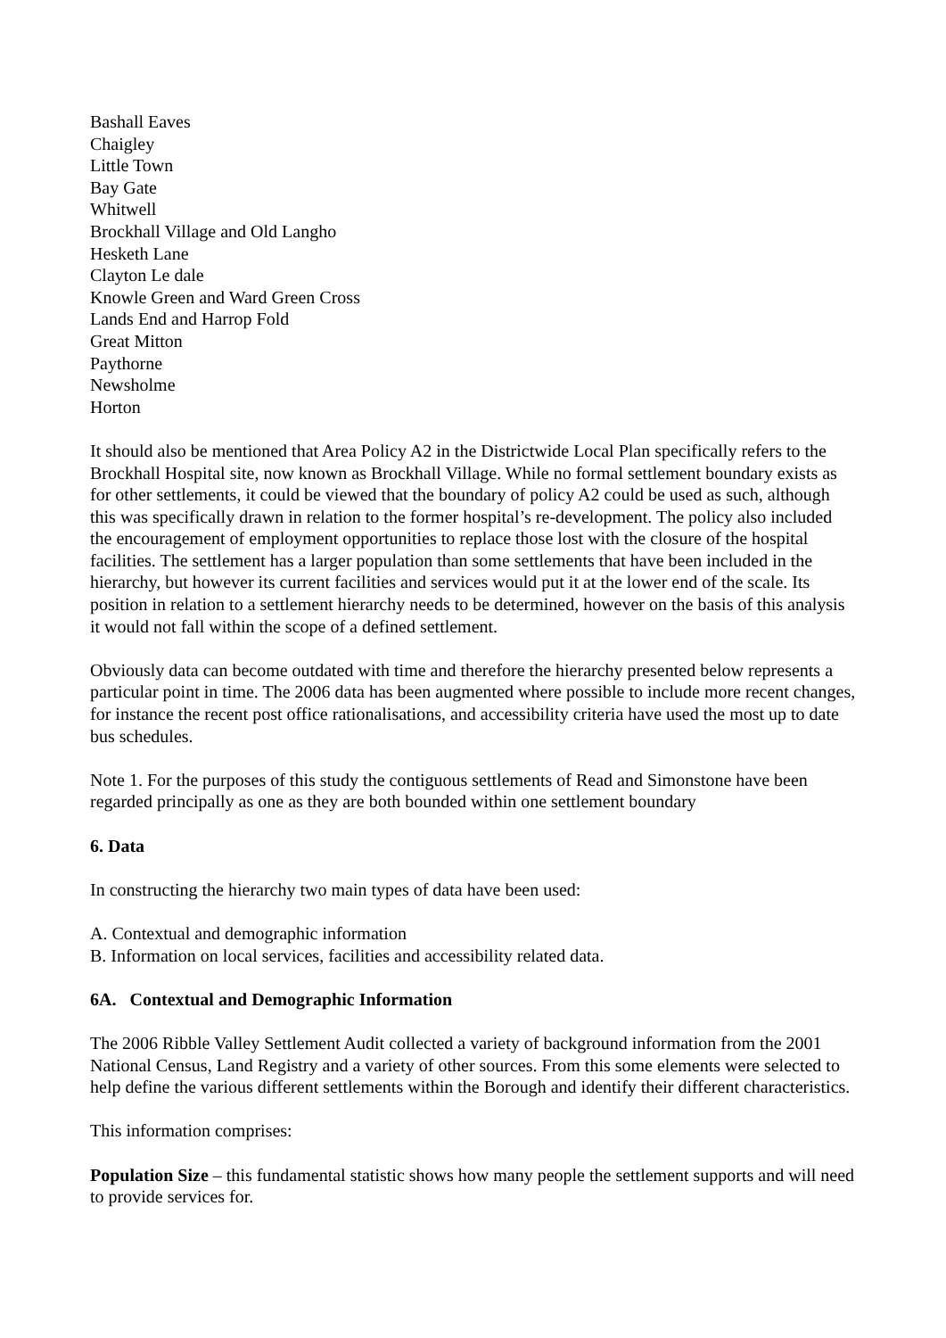Bashall Eaves
Chaigley
Little Town
Bay Gate
Whitwell
Brockhall Village and Old Langho
Hesketh Lane
Clayton Le dale
Knowle Green and Ward Green Cross
Lands End and Harrop Fold
Great Mitton
Paythorne
Newsholme
Horton
It should also be mentioned that Area Policy A2 in the Districtwide Local Plan specifically refers to the Brockhall Hospital site, now known as Brockhall Village. While no formal settlement boundary exists as for other settlements, it could be viewed that the boundary of policy A2 could be used as such, although this was specifically drawn in relation to the former hospital’s re-development. The policy also included the encouragement of employment opportunities to replace those lost with the closure of the hospital facilities. The settlement has a larger population than some settlements that have been included in the hierarchy, but however its current facilities and services would put it at the lower end of the scale. Its position in relation to a settlement hierarchy needs to be determined, however on the basis of this analysis it would not fall within the scope of a defined settlement.
Obviously data can become outdated with time and therefore the hierarchy presented below represents a particular point in time. The 2006 data has been augmented where possible to include more recent changes, for instance the recent post office rationalisations, and accessibility criteria have used the most up to date bus schedules.
Note 1. For the purposes of this study the contiguous settlements of Read and Simonstone have been regarded principally as one as they are both bounded within one settlement boundary
6. Data
In constructing the hierarchy two main types of data have been used:
A. Contextual and demographic information
B. Information on local services, facilities and accessibility related data.
6A. Contextual and Demographic Information
The 2006 Ribble Valley Settlement Audit collected a variety of background information from the 2001 National Census, Land Registry and a variety of other sources. From this some elements were selected to help define the various different settlements within the Borough and identify their different characteristics.
This information comprises:
Population Size – this fundamental statistic shows how many people the settlement supports and will need to provide services for.